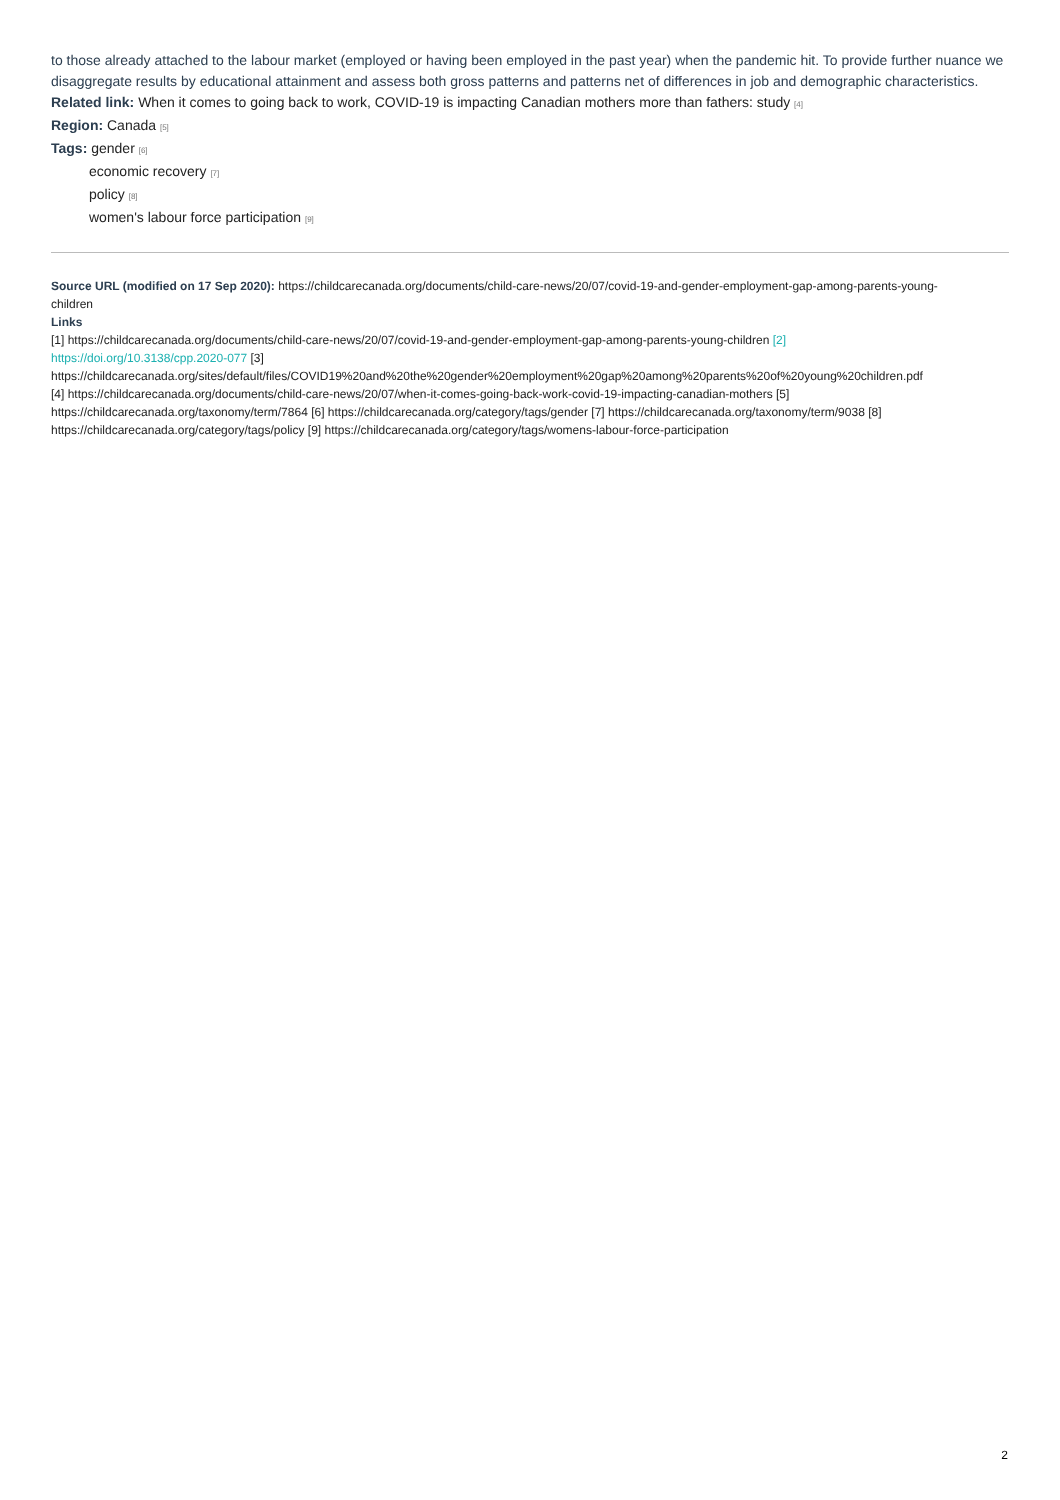to those already attached to the labour market (employed or having been employed in the past year) when the pandemic hit. To provide further nuance we disaggregate results by educational attainment and assess both gross patterns and patterns net of differences in job and demographic characteristics.
Related link: When it comes to going back to work, COVID-19 is impacting Canadian mothers more than fathers: study [4]
Region: Canada [5]
Tags: gender [6]
economic recovery [7]
policy [8]
women's labour force participation [9]
Source URL (modified on 17 Sep 2020): https://childcarecanada.org/documents/child-care-news/20/07/covid-19-and-gender-employment-gap-among-parents-young-
children
Links
[1] https://childcarecanada.org/documents/child-care-news/20/07/covid-19-and-gender-employment-gap-among-parents-young-children [2]
https://doi.org/10.3138/cpp.2020-077 [3]
https://childcarecanada.org/sites/default/files/COVID19%20and%20the%20gender%20employment%20gap%20among%20parents%20of%20young%20children.pdf
[4] https://childcarecanada.org/documents/child-care-news/20/07/when-it-comes-going-back-work-covid-19-impacting-canadian-mothers [5] https://childcarecanada.org/taxonomy/term/7864 [6] https://childcarecanada.org/category/tags/gender [7] https://childcarecanada.org/taxonomy/term/9038 [8] https://childcarecanada.org/category/tags/policy [9] https://childcarecanada.org/category/tags/womens-labour-force-participation
2